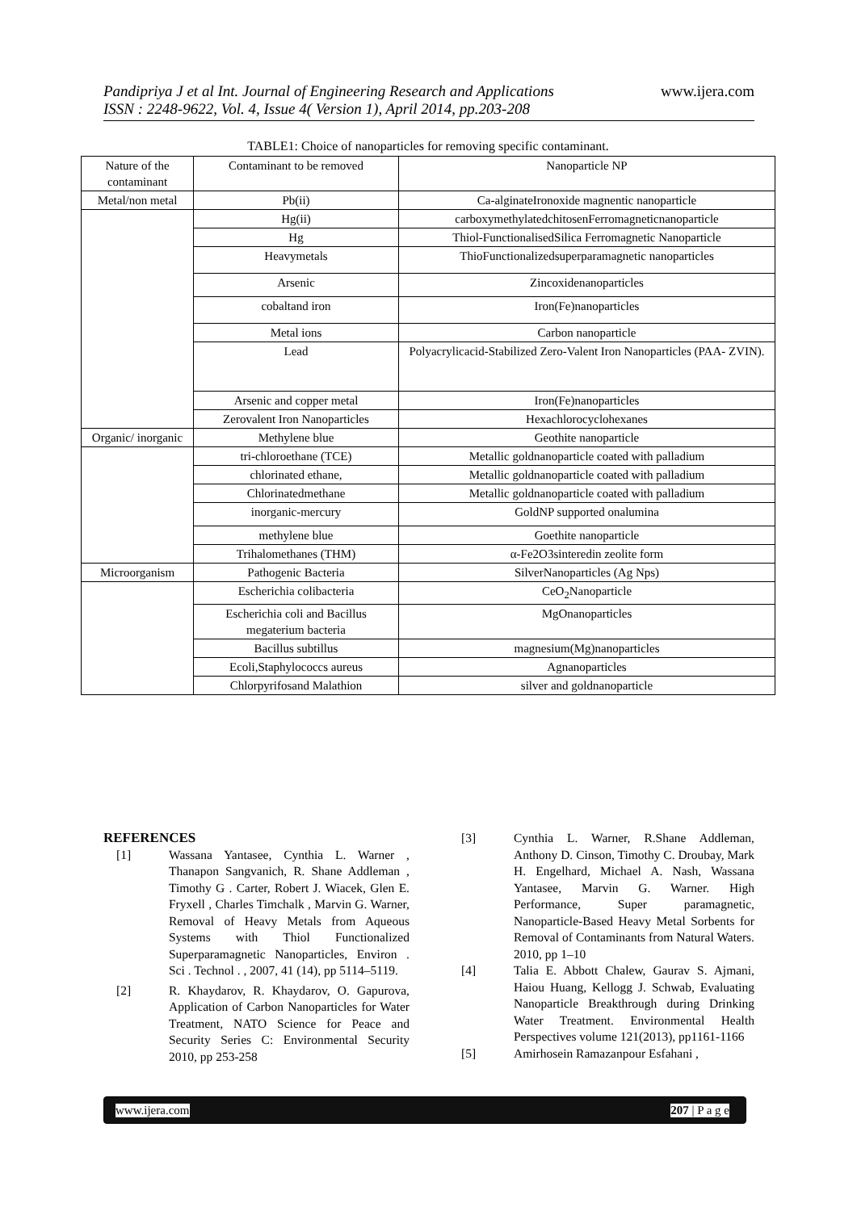Pandipriya J et al Int. Journal of Engineering Research and Applications
ISSN : 2248-9622, Vol. 4, Issue 4( Version 1), April 2014, pp.203-208
www.ijera.com
TABLE1: Choice of nanoparticles for removing specific contaminant.
| Nature of the contaminant | Contaminant to be removed | Nanoparticle NP |
| --- | --- | --- |
| Metal/non metal | Pb(ii) | Ca-alginateIronoxide magnentic nanoparticle |
| | Hg(ii) | carboxymethylatedchitosenFerromagneticnanoparticle |
| | Hg | Thiol-FunctionalisedSilica Ferromagnetic Nanoparticle |
| | Heavymetals | ThioFunctionalizedsuperparamagnetic nanoparticles |
| | Arsenic | Zincoxidenanoparticles |
| | cobaltand iron | Iron(Fe)nanoparticles |
| | Metal ions | Carbon nanoparticle |
| | Lead | Polyacrylicacid-Stabilized Zero-Valent Iron Nanoparticles (PAA- ZVIN). |
| | Arsenic and copper metal | Iron(Fe)nanoparticles |
| | Zerovalent Iron Nanoparticles | Hexachlorocyclohexanes |
| Organic/ inorganic | Methylene blue | Geothite nanoparticle |
| | tri-chloroethane (TCE) | Metallic goldnanoparticle coated with palladium |
| | chlorinated ethane, | Metallic goldnanoparticle coated with palladium |
| | Chlorinatedmethane | Metallic goldnanoparticle coated with palladium |
| | inorganic-mercury | GoldNP supported onalumina |
| | methylene blue | Goethite nanoparticle |
| | Trihalomethanes (THM) | α-Fe2O3sinteredin zeolite form |
| Microorganism | Pathogenic Bacteria | SilverNanoparticles (Ag Nps) |
| | Escherichia colibacteria | CeO<sub>2</sub>Nanoparticle |
| | Escherichia coli and Bacillus megaterium bacteria | MgOnanoparticles |
| | Bacillus subtillus | magnesium(Mg)nanoparticles |
| | Ecoli,Staphylococcs aureus | Agnanoparticles |
| | Chlorpyrifosand Malathion | silver and goldnanoparticle |
REFERENCES
[1] Wassana Yantasee, Cynthia L. Warner , Thanapon Sangvanich, R. Shane Addleman , Timothy G . Carter, Robert J. Wiacek, Glen E. Fryxell , Charles Timchalk , Marvin G. Warner, Removal of Heavy Metals from Aqueous Systems with Thiol Functionalized Superparamagnetic Nanoparticles, Environ . Sci . Technol . , 2007, 41 (14), pp 5114–5119.
[2] R. Khaydarov, R. Khaydarov, O. Gapurova, Application of Carbon Nanoparticles for Water Treatment, NATO Science for Peace and Security Series C: Environmental Security 2010, pp 253-258
[3] Cynthia L. Warner, R.Shane Addleman, Anthony D. Cinson, Timothy C. Droubay, Mark H. Engelhard, Michael A. Nash, Wassana Yantasee, Marvin G. Warner. High Performance, Super paramagnetic, Nanoparticle-Based Heavy Metal Sorbents for Removal of Contaminants from Natural Waters. 2010, pp 1–10
[4] Talia E. Abbott Chalew, Gaurav S. Ajmani, Haiou Huang, Kellogg J. Schwab, Evaluating Nanoparticle Breakthrough during Drinking Water Treatment. Environmental Health Perspectives volume 121(2013), pp1161-1166
[5] Amirhosein Ramazanpour Esfahani ,
www.ijera.com 207 | P a g e